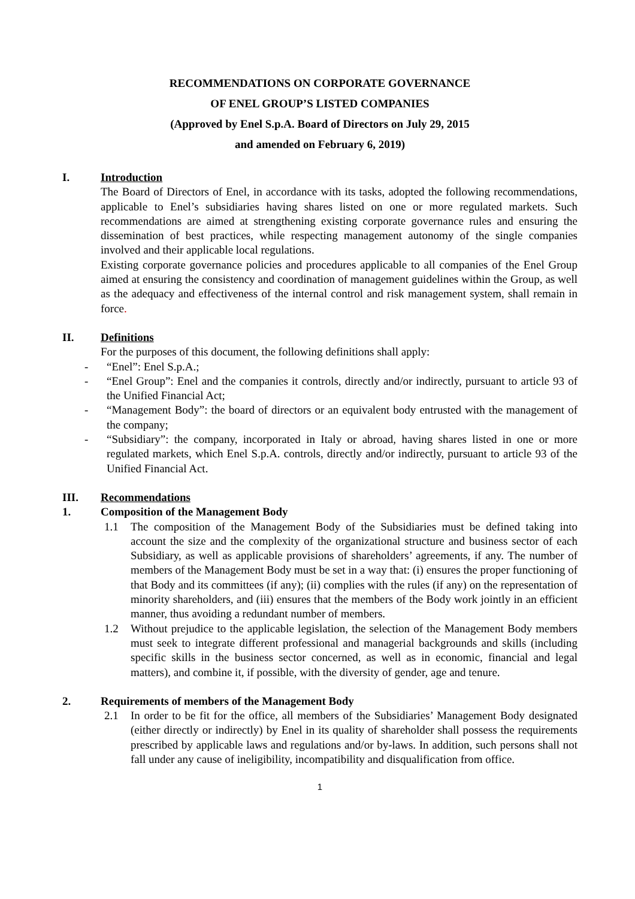RECOMMENDATIONS ON CORPORATE GOVERNANCE
OF ENEL GROUP’S LISTED COMPANIES
(Approved by Enel S.p.A. Board of Directors on July 29, 2015
and amended on February 6, 2019)
I. Introduction
The Board of Directors of Enel, in accordance with its tasks, adopted the following recommendations, applicable to Enel’s subsidiaries having shares listed on one or more regulated markets. Such recommendations are aimed at strengthening existing corporate governance rules and ensuring the dissemination of best practices, while respecting management autonomy of the single companies involved and their applicable local regulations.
Existing corporate governance policies and procedures applicable to all companies of the Enel Group aimed at ensuring the consistency and coordination of management guidelines within the Group, as well as the adequacy and effectiveness of the internal control and risk management system, shall remain in force.
II. Definitions
For the purposes of this document, the following definitions shall apply:
- “Enel”: Enel S.p.A.;
- “Enel Group”: Enel and the companies it controls, directly and/or indirectly, pursuant to article 93 of the Unified Financial Act;
- “Management Body”: the board of directors or an equivalent body entrusted with the management of the company;
- “Subsidiary”: the company, incorporated in Italy or abroad, having shares listed in one or more regulated markets, which Enel S.p.A. controls, directly and/or indirectly, pursuant to article 93 of the Unified Financial Act.
III. Recommendations
1. Composition of the Management Body
1.1 The composition of the Management Body of the Subsidiaries must be defined taking into account the size and the complexity of the organizational structure and business sector of each Subsidiary, as well as applicable provisions of shareholders’ agreements, if any. The number of members of the Management Body must be set in a way that: (i) ensures the proper functioning of that Body and its committees (if any); (ii) complies with the rules (if any) on the representation of minority shareholders, and (iii) ensures that the members of the Body work jointly in an efficient manner, thus avoiding a redundant number of members.
1.2 Without prejudice to the applicable legislation, the selection of the Management Body members must seek to integrate different professional and managerial backgrounds and skills (including specific skills in the business sector concerned, as well as in economic, financial and legal matters), and combine it, if possible, with the diversity of gender, age and tenure.
2. Requirements of members of the Management Body
2.1 In order to be fit for the office, all members of the Subsidiaries’ Management Body designated (either directly or indirectly) by Enel in its quality of shareholder shall possess the requirements prescribed by applicable laws and regulations and/or by-laws. In addition, such persons shall not fall under any cause of ineligibility, incompatibility and disqualification from office.
1